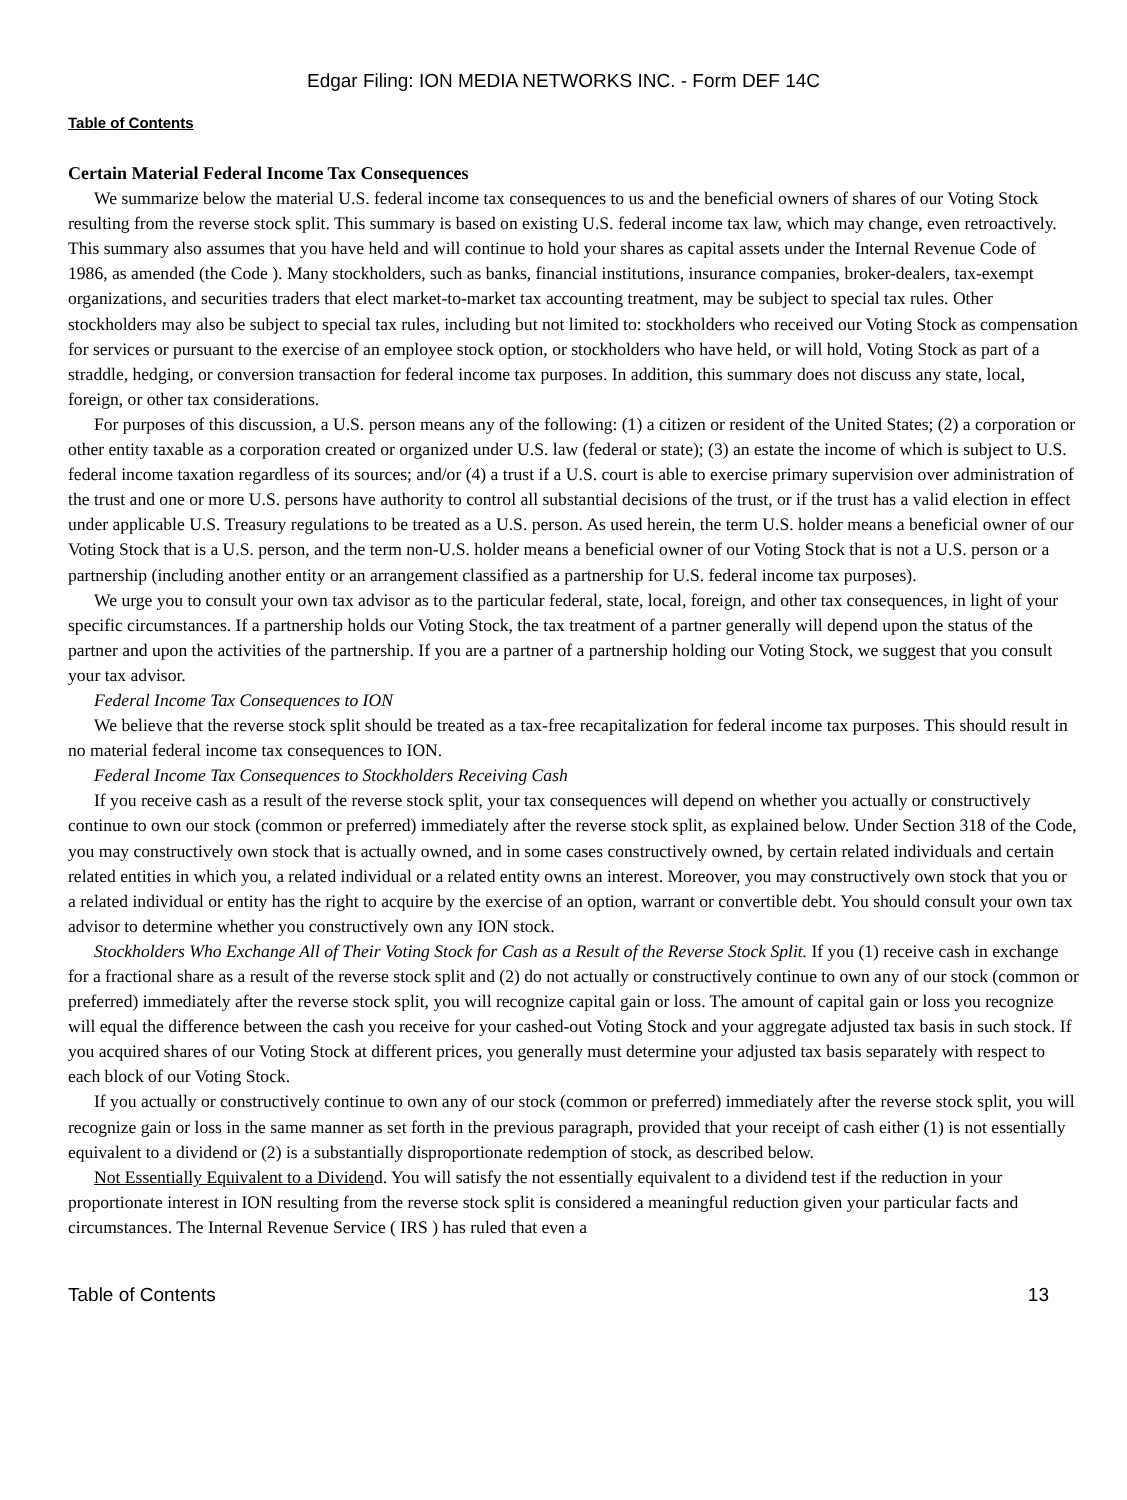Edgar Filing: ION MEDIA NETWORKS INC. - Form DEF 14C
Table of Contents
Certain Material Federal Income Tax Consequences
We summarize below the material U.S. federal income tax consequences to us and the beneficial owners of shares of our Voting Stock resulting from the reverse stock split. This summary is based on existing U.S. federal income tax law, which may change, even retroactively. This summary also assumes that you have held and will continue to hold your shares as capital assets under the Internal Revenue Code of 1986, as amended (the Code ). Many stockholders, such as banks, financial institutions, insurance companies, broker-dealers, tax-exempt organizations, and securities traders that elect market-to-market tax accounting treatment, may be subject to special tax rules. Other stockholders may also be subject to special tax rules, including but not limited to: stockholders who received our Voting Stock as compensation for services or pursuant to the exercise of an employee stock option, or stockholders who have held, or will hold, Voting Stock as part of a straddle, hedging, or conversion transaction for federal income tax purposes. In addition, this summary does not discuss any state, local, foreign, or other tax considerations.
For purposes of this discussion, a U.S. person means any of the following: (1) a citizen or resident of the United States; (2) a corporation or other entity taxable as a corporation created or organized under U.S. law (federal or state); (3) an estate the income of which is subject to U.S. federal income taxation regardless of its sources; and/or (4) a trust if a U.S. court is able to exercise primary supervision over administration of the trust and one or more U.S. persons have authority to control all substantial decisions of the trust, or if the trust has a valid election in effect under applicable U.S. Treasury regulations to be treated as a U.S. person. As used herein, the term U.S. holder means a beneficial owner of our Voting Stock that is a U.S. person, and the term non-U.S. holder means a beneficial owner of our Voting Stock that is not a U.S. person or a partnership (including another entity or an arrangement classified as a partnership for U.S. federal income tax purposes).
We urge you to consult your own tax advisor as to the particular federal, state, local, foreign, and other tax consequences, in light of your specific circumstances. If a partnership holds our Voting Stock, the tax treatment of a partner generally will depend upon the status of the partner and upon the activities of the partnership. If you are a partner of a partnership holding our Voting Stock, we suggest that you consult your tax advisor.
Federal Income Tax Consequences to ION
We believe that the reverse stock split should be treated as a tax-free recapitalization for federal income tax purposes. This should result in no material federal income tax consequences to ION.
Federal Income Tax Consequences to Stockholders Receiving Cash
If you receive cash as a result of the reverse stock split, your tax consequences will depend on whether you actually or constructively continue to own our stock (common or preferred) immediately after the reverse stock split, as explained below. Under Section 318 of the Code, you may constructively own stock that is actually owned, and in some cases constructively owned, by certain related individuals and certain related entities in which you, a related individual or a related entity owns an interest. Moreover, you may constructively own stock that you or a related individual or entity has the right to acquire by the exercise of an option, warrant or convertible debt. You should consult your own tax advisor to determine whether you constructively own any ION stock.
Stockholders Who Exchange All of Their Voting Stock for Cash as a Result of the Reverse Stock Split. If you (1) receive cash in exchange for a fractional share as a result of the reverse stock split and (2) do not actually or constructively continue to own any of our stock (common or preferred) immediately after the reverse stock split, you will recognize capital gain or loss. The amount of capital gain or loss you recognize will equal the difference between the cash you receive for your cashed-out Voting Stock and your aggregate adjusted tax basis in such stock. If you acquired shares of our Voting Stock at different prices, you generally must determine your adjusted tax basis separately with respect to each block of our Voting Stock.
If you actually or constructively continue to own any of our stock (common or preferred) immediately after the reverse stock split, you will recognize gain or loss in the same manner as set forth in the previous paragraph, provided that your receipt of cash either (1) is not essentially equivalent to a dividend or (2) is a substantially disproportionate redemption of stock, as described below.
Not Essentially Equivalent to a Dividend. You will satisfy the not essentially equivalent to a dividend test if the reduction in your proportionate interest in ION resulting from the reverse stock split is considered a meaningful reduction given your particular facts and circumstances. The Internal Revenue Service ( IRS ) has ruled that even a
Table of Contents 13